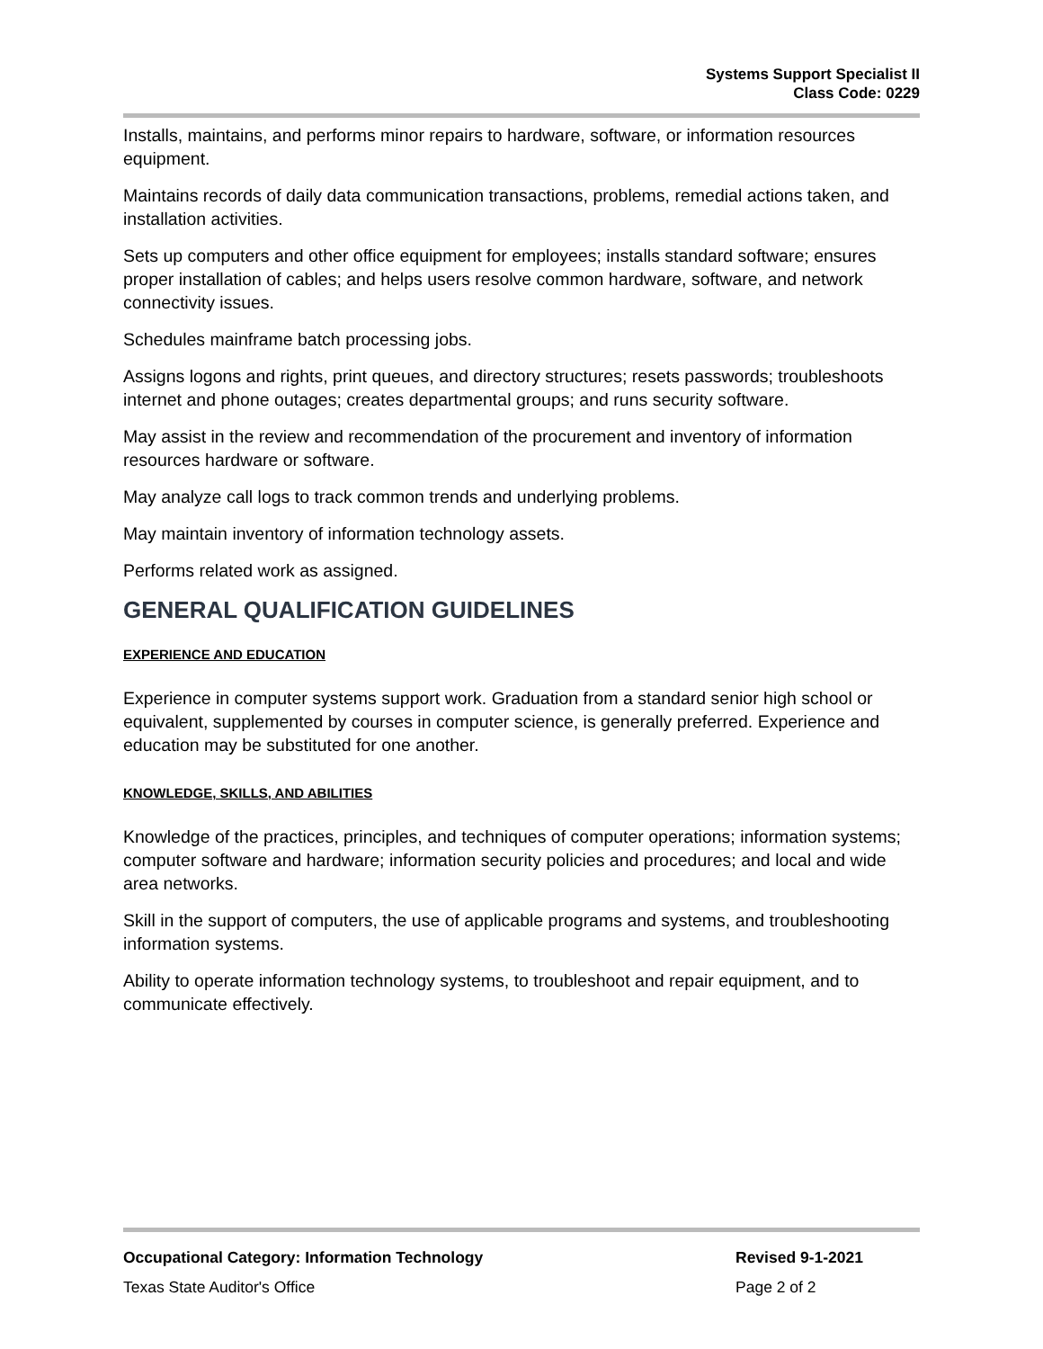Systems Support Specialist II
Class Code: 0229
Installs, maintains, and performs minor repairs to hardware, software, or information resources equipment.
Maintains records of daily data communication transactions, problems, remedial actions taken, and installation activities.
Sets up computers and other office equipment for employees; installs standard software; ensures proper installation of cables; and helps users resolve common hardware, software, and network connectivity issues.
Schedules mainframe batch processing jobs.
Assigns logons and rights, print queues, and directory structures; resets passwords; troubleshoots internet and phone outages; creates departmental groups; and runs security software.
May assist in the review and recommendation of the procurement and inventory of information resources hardware or software.
May analyze call logs to track common trends and underlying problems.
May maintain inventory of information technology assets.
Performs related work as assigned.
GENERAL QUALIFICATION GUIDELINES
EXPERIENCE AND EDUCATION
Experience in computer systems support work. Graduation from a standard senior high school or equivalent, supplemented by courses in computer science, is generally preferred. Experience and education may be substituted for one another.
KNOWLEDGE, SKILLS, AND ABILITIES
Knowledge of the practices, principles, and techniques of computer operations; information systems; computer software and hardware; information security policies and procedures; and local and wide area networks.
Skill in the support of computers, the use of applicable programs and systems, and troubleshooting information systems.
Ability to operate information technology systems, to troubleshoot and repair equipment, and to communicate effectively.
Occupational Category: Information Technology Revised 9-1-2021
Texas State Auditor's Office Page 2 of 2